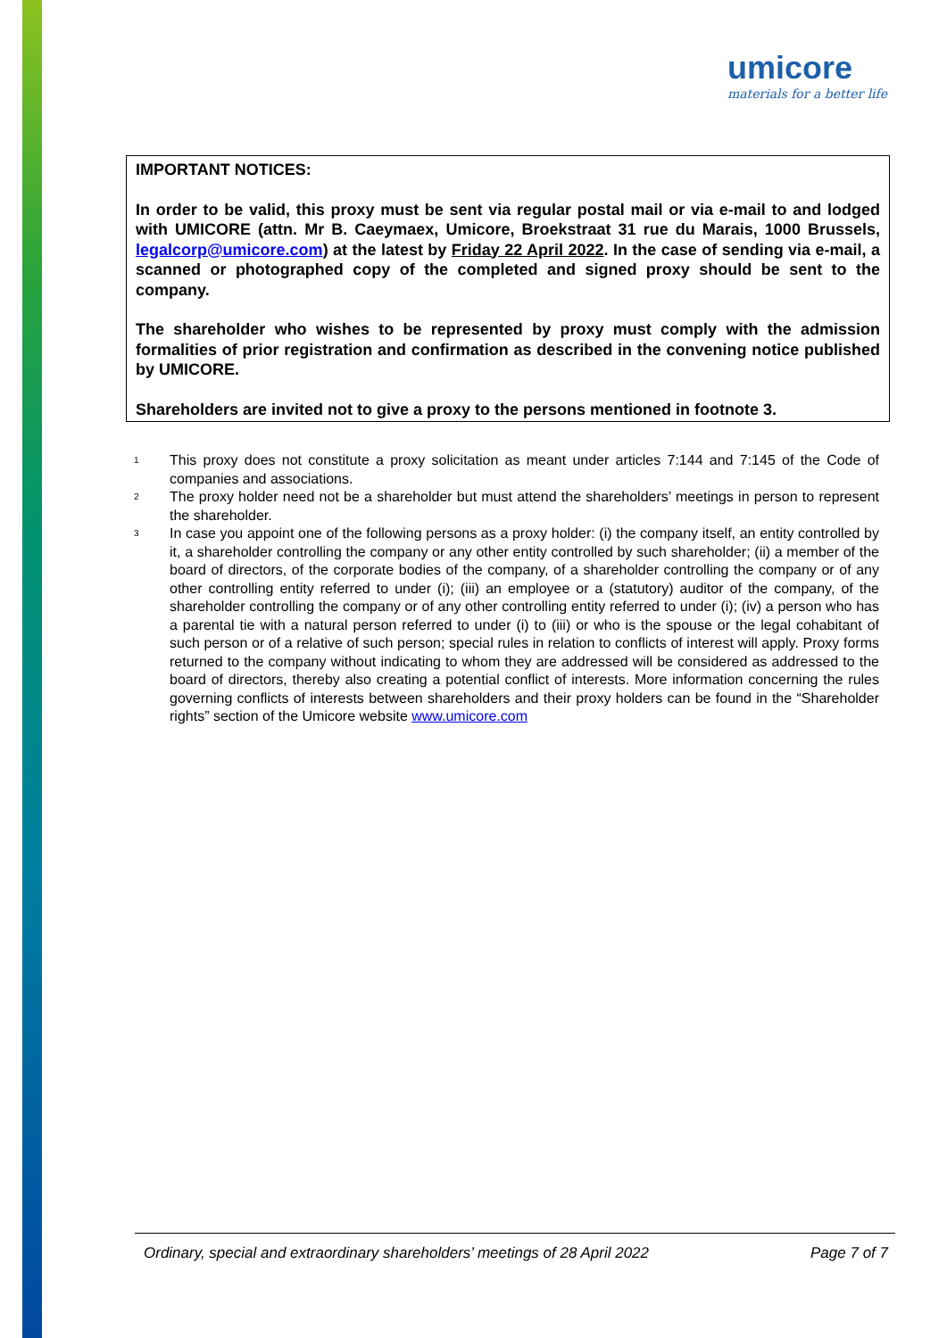umicore
materials for a better life
IMPORTANT NOTICES:
In order to be valid, this proxy must be sent via regular postal mail or via e-mail to and lodged with UMICORE (attn. Mr B. Caeymaex, Umicore, Broekstraat 31 rue du Marais, 1000 Brussels, legalcorp@umicore.com) at the latest by Friday 22 April 2022. In the case of sending via e-mail, a scanned or photographed copy of the completed and signed proxy should be sent to the company.
The shareholder who wishes to be represented by proxy must comply with the admission formalities of prior registration and confirmation as described in the convening notice published by UMICORE.
Shareholders are invited not to give a proxy to the persons mentioned in footnote 3.
<sup>1</sup> This proxy does not constitute a proxy solicitation as meant under articles 7:144 and 7:145 of the Code of companies and associations.
<sup>2</sup> The proxy holder need not be a shareholder but must attend the shareholders’ meetings in person to represent the shareholder.
<sup>3</sup> In case you appoint one of the following persons as a proxy holder: (i) the company itself, an entity controlled by it, a shareholder controlling the company or any other entity controlled by such shareholder; (ii) a member of the board of directors, of the corporate bodies of the company, of a shareholder controlling the company or of any other controlling entity referred to under (i); (iii) an employee or a (statutory) auditor of the company, of the shareholder controlling the company or of any other controlling entity referred to under (i); (iv) a person who has a parental tie with a natural person referred to under (i) to (iii) or who is the spouse or the legal cohabitant of such person or of a relative of such person; special rules in relation to conflicts of interest will apply. Proxy forms returned to the company without indicating to whom they are addressed will be considered as addressed to the board of directors, thereby also creating a potential conflict of interests. More information concerning the rules governing conflicts of interests between shareholders and their proxy holders can be found in the “Shareholder rights” section of the Umicore website www.umicore.com
Ordinary, special and extraordinary shareholders’ meetings of 28 April 2022 Page 7 of 7